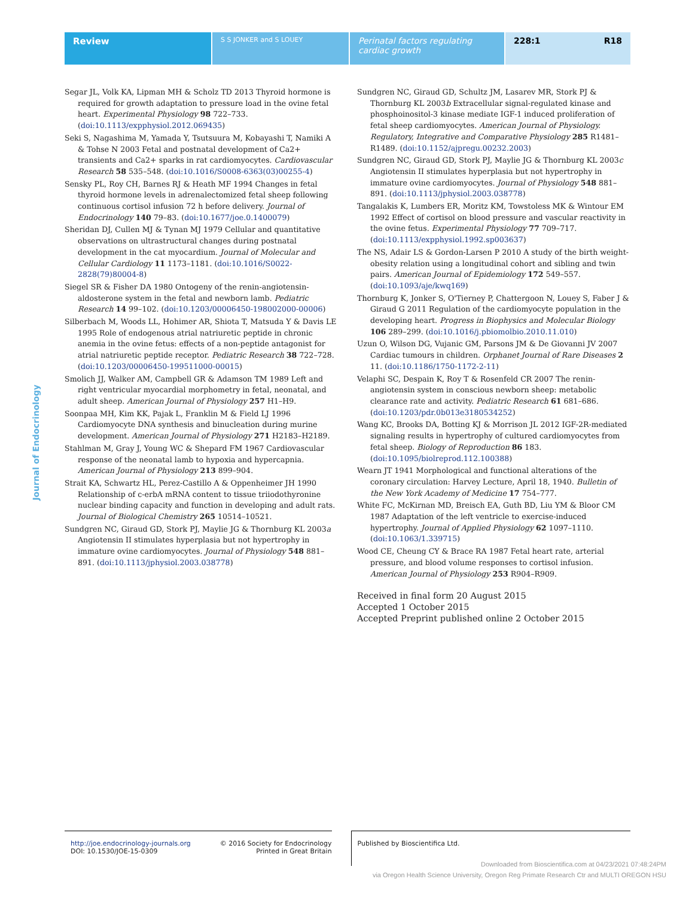Review
S S JONKER and S LOUEY
Perinatal factors regulating cardiac growth
228:1 R18
Journal of Endocrinology
Segar JL, Volk KA, Lipman MH & Scholz TD 2013 Thyroid hormone is required for growth adaptation to pressure load in the ovine fetal heart. Experimental Physiology 98 722–733. (doi:10.1113/expphysiol.2012.069435)
Seki S, Nagashima M, Yamada Y, Tsutsuura M, Kobayashi T, Namiki A & Tohse N 2003 Fetal and postnatal development of Ca2+ transients and Ca2+ sparks in rat cardiomyocytes. Cardiovascular Research 58 535–548. (doi:10.1016/S0008-6363(03)00255-4)
Sensky PL, Roy CH, Barnes RJ & Heath MF 1994 Changes in fetal thyroid hormone levels in adrenalectomized fetal sheep following continuous cortisol infusion 72 h before delivery. Journal of Endocrinology 140 79–83. (doi:10.1677/joe.0.1400079)
Sheridan DJ, Cullen MJ & Tynan MJ 1979 Cellular and quantitative observations on ultrastructural changes during postnatal development in the cat myocardium. Journal of Molecular and Cellular Cardiology 11 1173–1181. (doi:10.1016/S0022-2828(79)80004-8)
Siegel SR & Fisher DA 1980 Ontogeny of the renin-angiotensin-aldosterone system in the fetal and newborn lamb. Pediatric Research 14 99–102. (doi:10.1203/00006450-198002000-00006)
Silberbach M, Woods LL, Hohimer AR, Shiota T, Matsuda Y & Davis LE 1995 Role of endogenous atrial natriuretic peptide in chronic anemia in the ovine fetus: effects of a non-peptide antagonist for atrial natriuretic peptide receptor. Pediatric Research 38 722–728. (doi:10.1203/00006450-199511000-00015)
Smolich JJ, Walker AM, Campbell GR & Adamson TM 1989 Left and right ventricular myocardial morphometry in fetal, neonatal, and adult sheep. American Journal of Physiology 257 H1–H9.
Soonpaa MH, Kim KK, Pajak L, Franklin M & Field LJ 1996 Cardiomyocyte DNA synthesis and binucleation during murine development. American Journal of Physiology 271 H2183–H2189.
Stahlman M, Gray J, Young WC & Shepard FM 1967 Cardiovascular response of the neonatal lamb to hypoxia and hypercapnia. American Journal of Physiology 213 899–904.
Strait KA, Schwartz HL, Perez-Castillo A & Oppenheimer JH 1990 Relationship of c-erbA mRNA content to tissue triiodothyronine nuclear binding capacity and function in developing and adult rats. Journal of Biological Chemistry 265 10514–10521.
Sundgren NC, Giraud GD, Stork PJ, Maylie JG & Thornburg KL 2003a Angiotensin II stimulates hyperplasia but not hypertrophy in immature ovine cardiomyocytes. Journal of Physiology 548 881–891. (doi:10.1113/jphysiol.2003.038778)
Sundgren NC, Giraud GD, Schultz JM, Lasarev MR, Stork PJ & Thornburg KL 2003b Extracellular signal-regulated kinase and phosphoinositol-3 kinase mediate IGF-1 induced proliferation of fetal sheep cardiomyocytes. American Journal of Physiology. Regulatory, Integrative and Comparative Physiology 285 R1481–R1489. (doi:10.1152/ajpregu.00232.2003)
Sundgren NC, Giraud GD, Stork PJ, Maylie JG & Thornburg KL 2003c Angiotensin II stimulates hyperplasia but not hypertrophy in immature ovine cardiomyocytes. Journal of Physiology 548 881–891. (doi:10.1113/jphysiol.2003.038778)
Tangalakis K, Lumbers ER, Moritz KM, Towstoless MK & Wintour EM 1992 Effect of cortisol on blood pressure and vascular reactivity in the ovine fetus. Experimental Physiology 77 709–717. (doi:10.1113/expphysiol.1992.sp003637)
The NS, Adair LS & Gordon-Larsen P 2010 A study of the birth weight-obesity relation using a longitudinal cohort and sibling and twin pairs. American Journal of Epidemiology 172 549–557. (doi:10.1093/aje/kwq169)
Thornburg K, Jonker S, O'Tierney P, Chattergoon N, Louey S, Faber J & Giraud G 2011 Regulation of the cardiomyocyte population in the developing heart. Progress in Biophysics and Molecular Biology 106 289–299. (doi:10.1016/j.pbiomolbio.2010.11.010)
Uzun O, Wilson DG, Vujanic GM, Parsons JM & De Giovanni JV 2007 Cardiac tumours in children. Orphanet Journal of Rare Diseases 2 11. (doi:10.1186/1750-1172-2-11)
Velaphi SC, Despain K, Roy T & Rosenfeld CR 2007 The renin-angiotensin system in conscious newborn sheep: metabolic clearance rate and activity. Pediatric Research 61 681–686. (doi:10.1203/pdr.0b013e3180534252)
Wang KC, Brooks DA, Botting KJ & Morrison JL 2012 IGF-2R-mediated signaling results in hypertrophy of cultured cardiomyocytes from fetal sheep. Biology of Reproduction 86 183. (doi:10.1095/biolreprod.112.100388)
Wearn JT 1941 Morphological and functional alterations of the coronary circulation: Harvey Lecture, April 18, 1940. Bulletin of the New York Academy of Medicine 17 754–777.
White FC, McKirnan MD, Breisch EA, Guth BD, Liu YM & Bloor CM 1987 Adaptation of the left ventricle to exercise-induced hypertrophy. Journal of Applied Physiology 62 1097–1110. (doi:10.1063/1.339715)
Wood CE, Cheung CY & Brace RA 1987 Fetal heart rate, arterial pressure, and blood volume responses to cortisol infusion. American Journal of Physiology 253 R904–R909.
Received in final form 20 August 2015
Accepted 1 October 2015
Accepted Preprint published online 2 October 2015
http://joe.endocrinology-journals.org
DOI: 10.1530/JOE-15-0309
© 2016 Society for Endocrinology
Printed in Great Britain
Published by Bioscientifica Ltd.
Downloaded from Bioscientifica.com at 04/23/2021 07:48:24PM
via Oregon Health Science University, Oregon Reg Primate Research Ctr and MULTI OREGON HSU